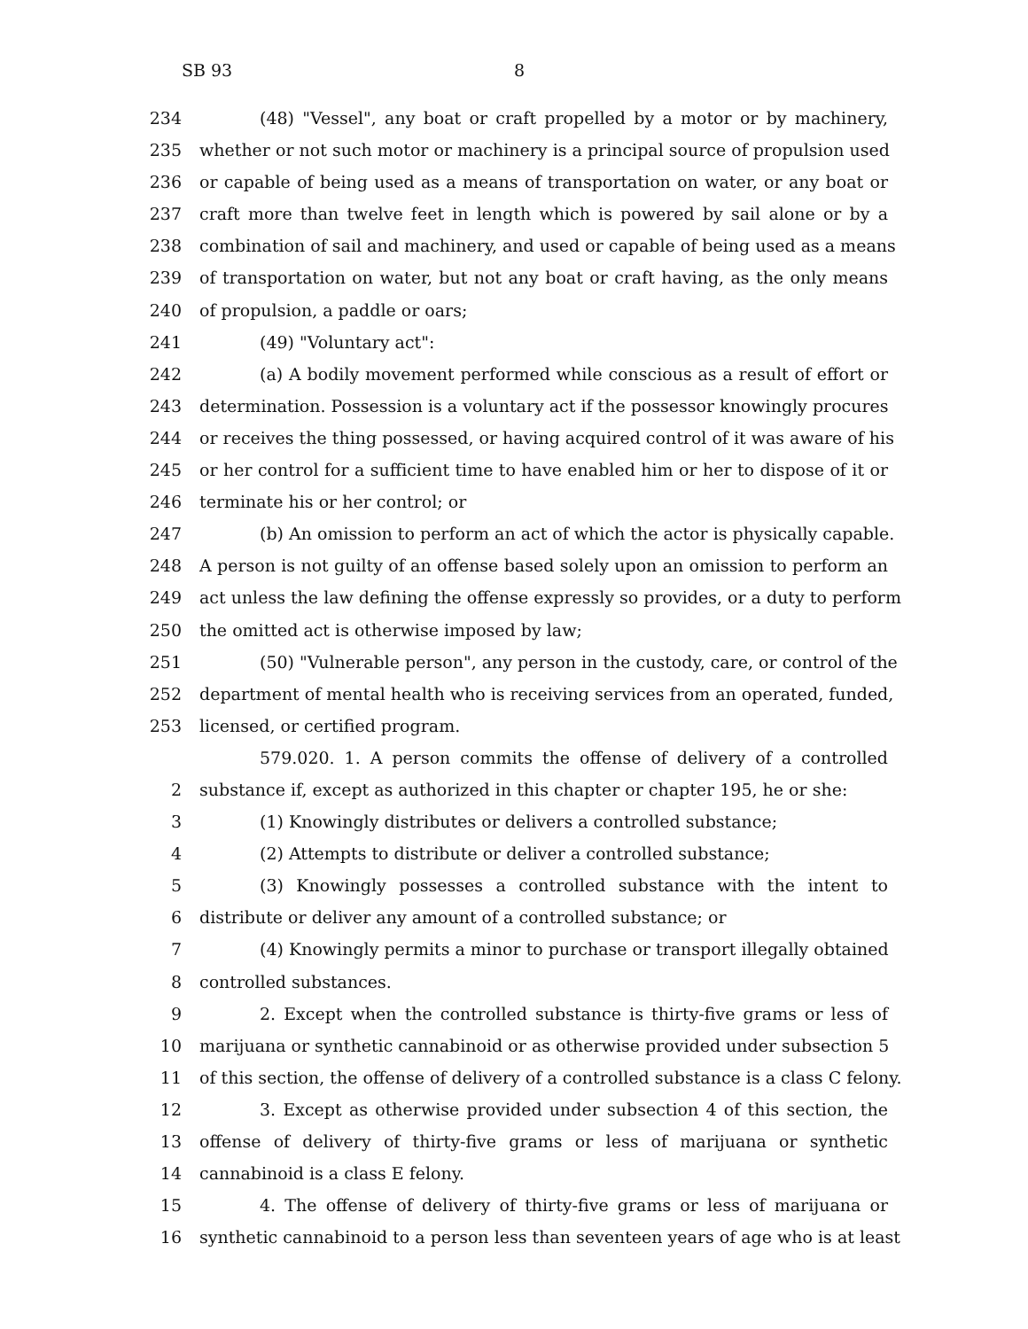SB 93 8
234 (48) "Vessel", any boat or craft propelled by a motor or by machinery,
235 whether or not such motor or machinery is a principal source of propulsion used
236 or capable of being used as a means of transportation on water, or any boat or
237 craft more than twelve feet in length which is powered by sail alone or by a
238 combination of sail and machinery, and used or capable of being used as a means
239 of transportation on water, but not any boat or craft having, as the only means
240 of propulsion, a paddle or oars;
241 (49) "Voluntary act":
242 (a) A bodily movement performed while conscious as a result of effort or
243 determination. Possession is a voluntary act if the possessor knowingly procures
244 or receives the thing possessed, or having acquired control of it was aware of his
245 or her control for a sufficient time to have enabled him or her to dispose of it or
246 terminate his or her control; or
247 (b) An omission to perform an act of which the actor is physically capable.
248 A person is not guilty of an offense based solely upon an omission to perform an
249 act unless the law defining the offense expressly so provides, or a duty to perform
250 the omitted act is otherwise imposed by law;
251 (50) "Vulnerable person", any person in the custody, care, or control of the
252 department of mental health who is receiving services from an operated, funded,
253 licensed, or certified program.
579.020. 1. A person commits the offense of delivery of a controlled
2 substance if, except as authorized in this chapter or chapter 195, he or she:
3 (1) Knowingly distributes or delivers a controlled substance;
4 (2) Attempts to distribute or deliver a controlled substance;
5 (3) Knowingly possesses a controlled substance with the intent to
6 distribute or deliver any amount of a controlled substance; or
7 (4) Knowingly permits a minor to purchase or transport illegally obtained
8 controlled substances.
9 2. Except when the controlled substance is thirty-five grams or less of
10 marijuana or synthetic cannabinoid or as otherwise provided under subsection 5
11 of this section, the offense of delivery of a controlled substance is a class C felony.
12 3. Except as otherwise provided under subsection 4 of this section, the
13 offense of delivery of thirty-five grams or less of marijuana or synthetic
14 cannabinoid is a class E felony.
15 4. The offense of delivery of thirty-five grams or less of marijuana or
16 synthetic cannabinoid to a person less than seventeen years of age who is at least